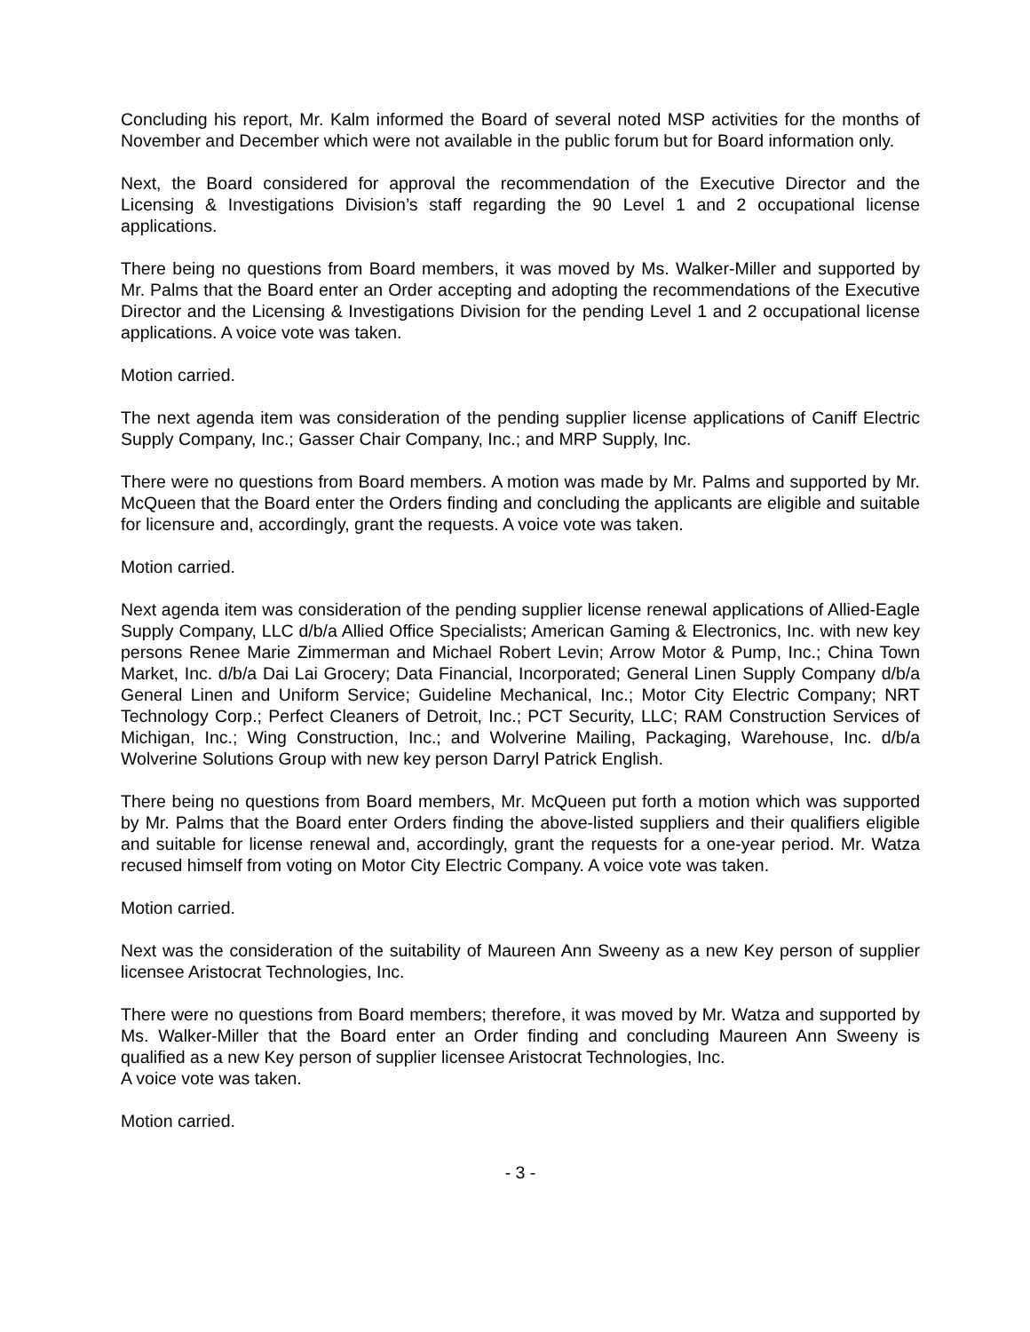Concluding his report, Mr. Kalm informed the Board of several noted MSP activities for the months of November and December which were not available in the public forum but for Board information only.
Next, the Board considered for approval the recommendation of the Executive Director and the Licensing & Investigations Division’s staff regarding the 90 Level 1 and 2 occupational license applications.
There being no questions from Board members, it was moved by Ms. Walker-Miller and supported by Mr. Palms that the Board enter an Order accepting and adopting the recommendations of the Executive Director and the Licensing & Investigations Division for the pending Level 1 and 2 occupational license applications. A voice vote was taken.
Motion carried.
The next agenda item was consideration of the pending supplier license applications of Caniff Electric Supply Company, Inc.; Gasser Chair Company, Inc.; and MRP Supply, Inc.
There were no questions from Board members. A motion was made by Mr. Palms and supported by Mr. McQueen that the Board enter the Orders finding and concluding the applicants are eligible and suitable for licensure and, accordingly, grant the requests. A voice vote was taken.
Motion carried.
Next agenda item was consideration of the pending supplier license renewal applications of Allied-Eagle Supply Company, LLC d/b/a Allied Office Specialists; American Gaming & Electronics, Inc. with new key persons Renee Marie Zimmerman and Michael Robert Levin; Arrow Motor & Pump, Inc.; China Town Market, Inc. d/b/a Dai Lai Grocery; Data Financial, Incorporated; General Linen Supply Company d/b/a General Linen and Uniform Service; Guideline Mechanical, Inc.; Motor City Electric Company; NRT Technology Corp.; Perfect Cleaners of Detroit, Inc.; PCT Security, LLC; RAM Construction Services of Michigan, Inc.; Wing Construction, Inc.; and Wolverine Mailing, Packaging, Warehouse, Inc. d/b/a Wolverine Solutions Group with new key person Darryl Patrick English.
There being no questions from Board members, Mr. McQueen put forth a motion which was supported by Mr. Palms that the Board enter Orders finding the above-listed suppliers and their qualifiers eligible and suitable for license renewal and, accordingly, grant the requests for a one-year period. Mr. Watza recused himself from voting on Motor City Electric Company. A voice vote was taken.
Motion carried.
Next was the consideration of the suitability of Maureen Ann Sweeny as a new Key person of supplier licensee Aristocrat Technologies, Inc.
There were no questions from Board members; therefore, it was moved by Mr. Watza and supported by Ms. Walker-Miller that the Board enter an Order finding and concluding Maureen Ann Sweeny is qualified as a new Key person of supplier licensee Aristocrat Technologies, Inc.
A voice vote was taken.
Motion carried.
- 3 -